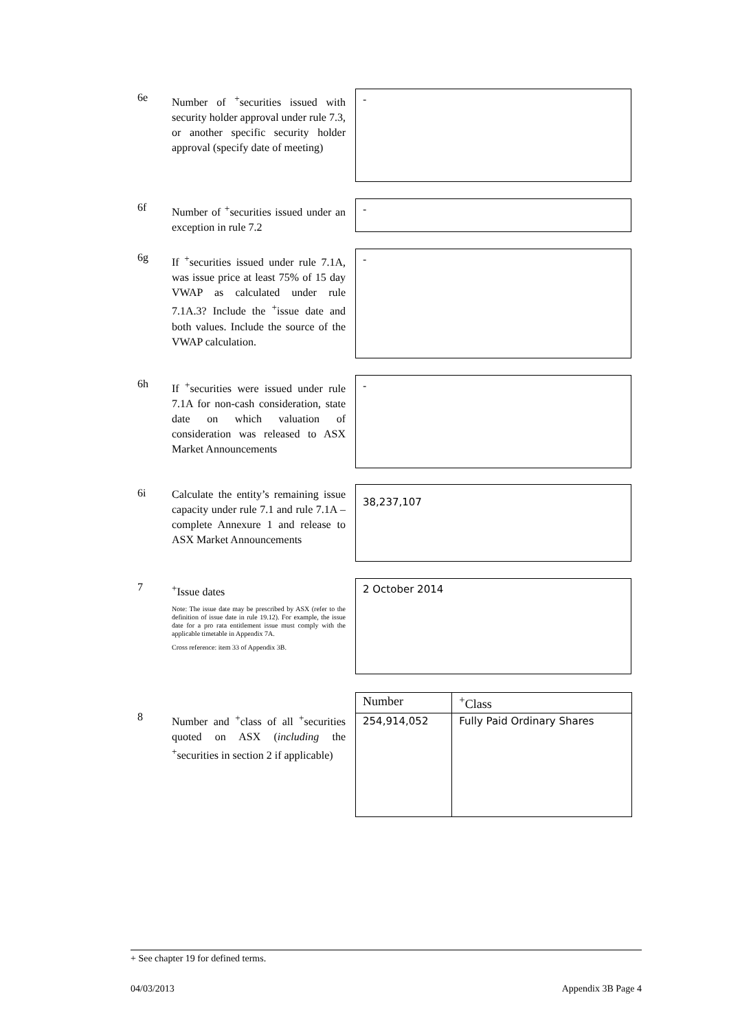6e
Number of <sup>+</sup>securities issued with security holder approval under rule 7.3, or another specific security holder approval (specify date of meeting)
-
6f
Number of <sup>+</sup>securities issued under an exception in rule 7.2
-
6g
If <sup>+</sup>securities issued under rule 7.1A, was issue price at least 75% of 15 day VWAP as calculated under rule 7.1A.3? Include the <sup>+</sup>issue date and both values. Include the source of the VWAP calculation.
-
6h
If <sup>+</sup>securities were issued under rule 7.1A for non-cash consideration, state date on which valuation of consideration was released to ASX Market Announcements
-
6i
Calculate the entity’s remaining issue capacity under rule 7.1 and rule 7.1A – complete Annexure 1 and release to ASX Market Announcements
38,237,107
7
<sup>+</sup>Issue dates
Note: The issue date may be prescribed by ASX (refer to the definition of issue date in rule 19.12). For example, the issue date for a pro rata entitlement issue must comply with the applicable timetable in Appendix 7A.
Cross reference: item 33 of Appendix 3B.
2 October 2014
8
Number and <sup>+</sup>class of all <sup>+</sup>securities quoted on ASX (including the <sup>+</sup>securities in section 2 if applicable)
| Number | <sup>+</sup>Class |
| --- | --- |
| 254,914,052 | Fully Paid Ordinary Shares |
+ See chapter 19 for defined terms.
04/03/2013 Appendix 3B Page 4